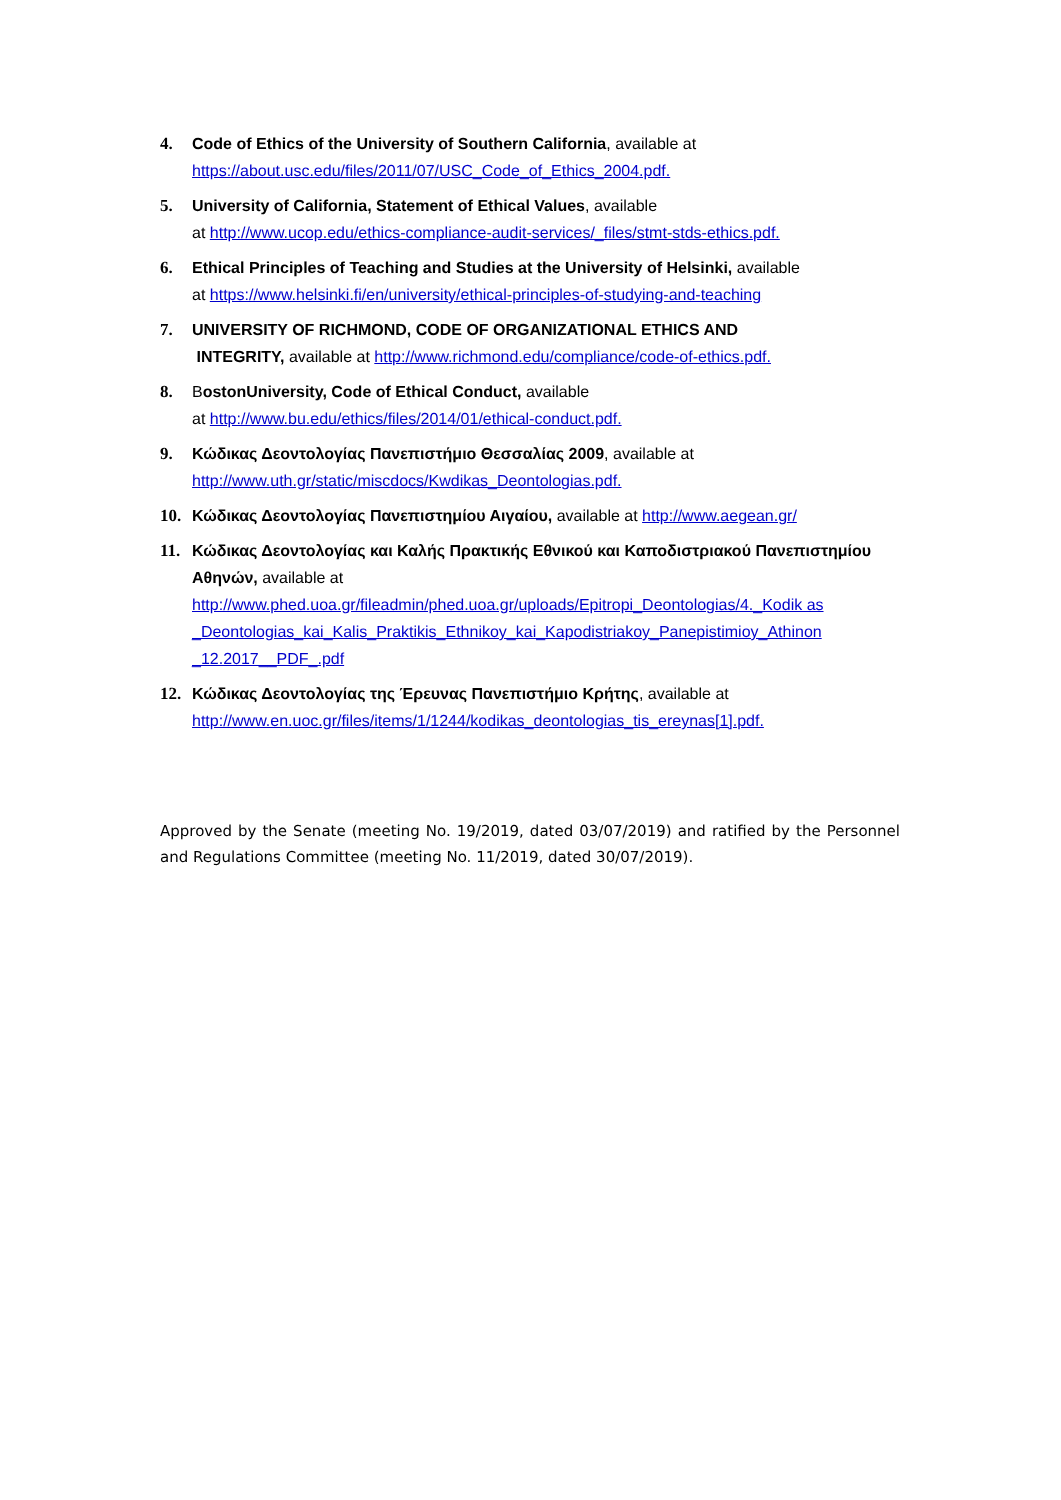4. Code of Ethics of the University of Southern California, available at
https://about.usc.edu/files/2011/07/USC_Code_of_Ethics_2004.pdf.
5. University of California, Statement of Ethical Values, available
at http://www.ucop.edu/ethics-compliance-audit-services/_files/stmt-stds-ethics.pdf.
6. Ethical Principles of Teaching and Studies at the University of Helsinki, available
at https://www.helsinki.fi/en/university/ethical-principles-of-studying-and-teaching
7. UNIVERSITY OF RICHMOND, CODE OF ORGANIZATIONAL ETHICS AND
INTEGRITY, available at http://www.richmond.edu/compliance/code-of-ethics.pdf.
8. BostonUniversity, Code of Ethical Conduct, available
at http://www.bu.edu/ethics/files/2014/01/ethical-conduct.pdf.
9. Κώδικας Δεοντολογίας Πανεπιστήμιο Θεσσαλίας 2009, available at
http://www.uth.gr/static/miscdocs/Kwdikas_Deontologias.pdf.
10. Κώδικας Δεοντολογίας Πανεπιστημίου Αιγαίου, available at http://www.aegean.gr/
11. Κώδικας Δεοντολογίας και Καλής Πρακτικής Εθνικού και Καποδιστριακού Πανεπιστημίου Αθηνών, available at
http://www.phed.uoa.gr/fileadmin/phed.uoa.gr/uploads/Epitropi_Deontologias/4._Kodik as _Deontologias_kai_Kalis_Praktikis_Ethnikoy_kai_Kapodistriakoy_Panepistimioy_Athinon _12.2017__PDF_.pdf
12. Κώδικας Δεοντολογίας της Έρευνας Πανεπιστήμιο Κρήτης, available at
http://www.en.uoc.gr/files/items/1/1244/kodikas_deontologias_tis_ereynas[1].pdf.
Approved by the Senate (meeting No. 19/2019, dated 03/07/2019) and ratified by the Personnel and Regulations Committee (meeting No. 11/2019, dated 30/07/2019).